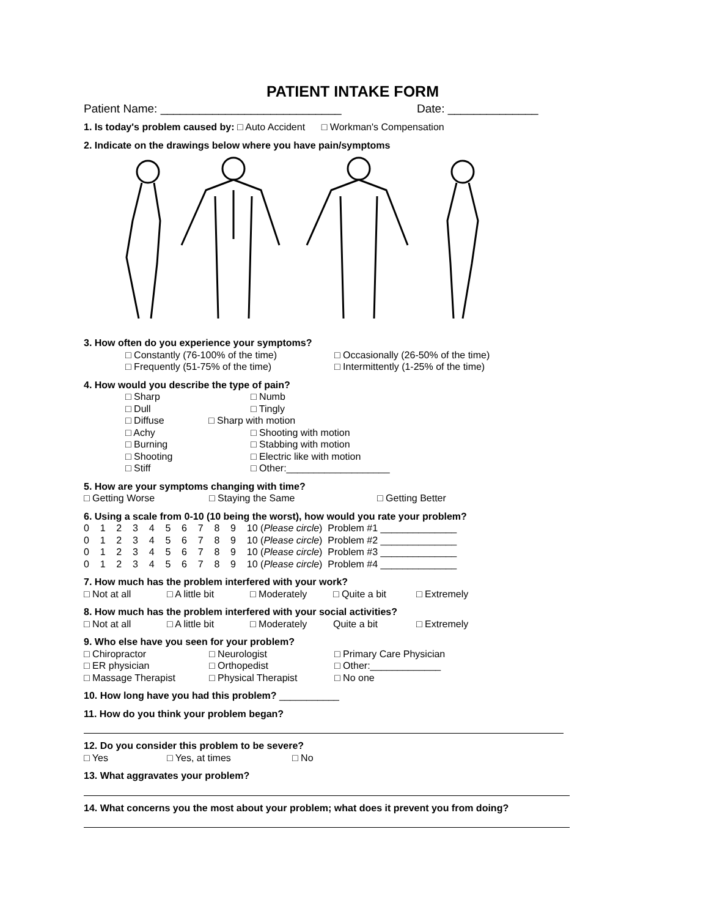PATIENT INTAKE FORM
Patient Name: ____________________________ Date: ______________
1. Is today's problem caused by: □ Auto Accident □ Workman's Compensation
2. Indicate on the drawings below where you have pain/symptoms
3. How often do you experience your symptoms?
□ Constantly (76-100% of the time) □ Occasionally (26-50% of the time)
□ Frequently (51-75% of the time) □ Intermittently (1-25% of the time)
4. How would you describe the type of pain?
□ Sharp □ Numb
□ Dull □ Tingly
□ Diffuse □ Sharp with motion
□ Achy □ Shooting with motion
□ Burning □ Stabbing with motion
□ Shooting □ Electric like with motion
□ Stiff □ Other:___________________
5. How are your symptoms changing with time?
□ Getting Worse □ Staying the Same □ Getting Better
6. Using a scale from 0-10 (10 being the worst), how would you rate your problem?
0 1 2 3 4 5 6 7 8 9 10 (Please circle) Problem #1 ______________
0 1 2 3 4 5 6 7 8 9 10 (Please circle) Problem #2 ______________
0 1 2 3 4 5 6 7 8 9 10 (Please circle) Problem #3 ______________
0 1 2 3 4 5 6 7 8 9 10 (Please circle) Problem #4 ______________
7. How much has the problem interfered with your work?
□ Not at all □ A little bit □ Moderately □ Quite a bit □ Extremely
8. How much has the problem interfered with your social activities?
□ Not at all □ A little bit □ Moderately Quite a bit □ Extremely
9. Who else have you seen for your problem?
□ Chiropractor □ Neurologist □ Primary Care Physician
□ ER physician □ Orthopedist □ Other:_____________
□ Massage Therapist □ Physical Therapist □ No one
10. How long have you had this problem? ___________
11. How do you think your problem began?
12. Do you consider this problem to be severe?
□ Yes □ Yes, at times □ No
13. What aggravates your problem?
14. What concerns you the most about your problem; what does it prevent you from doing?